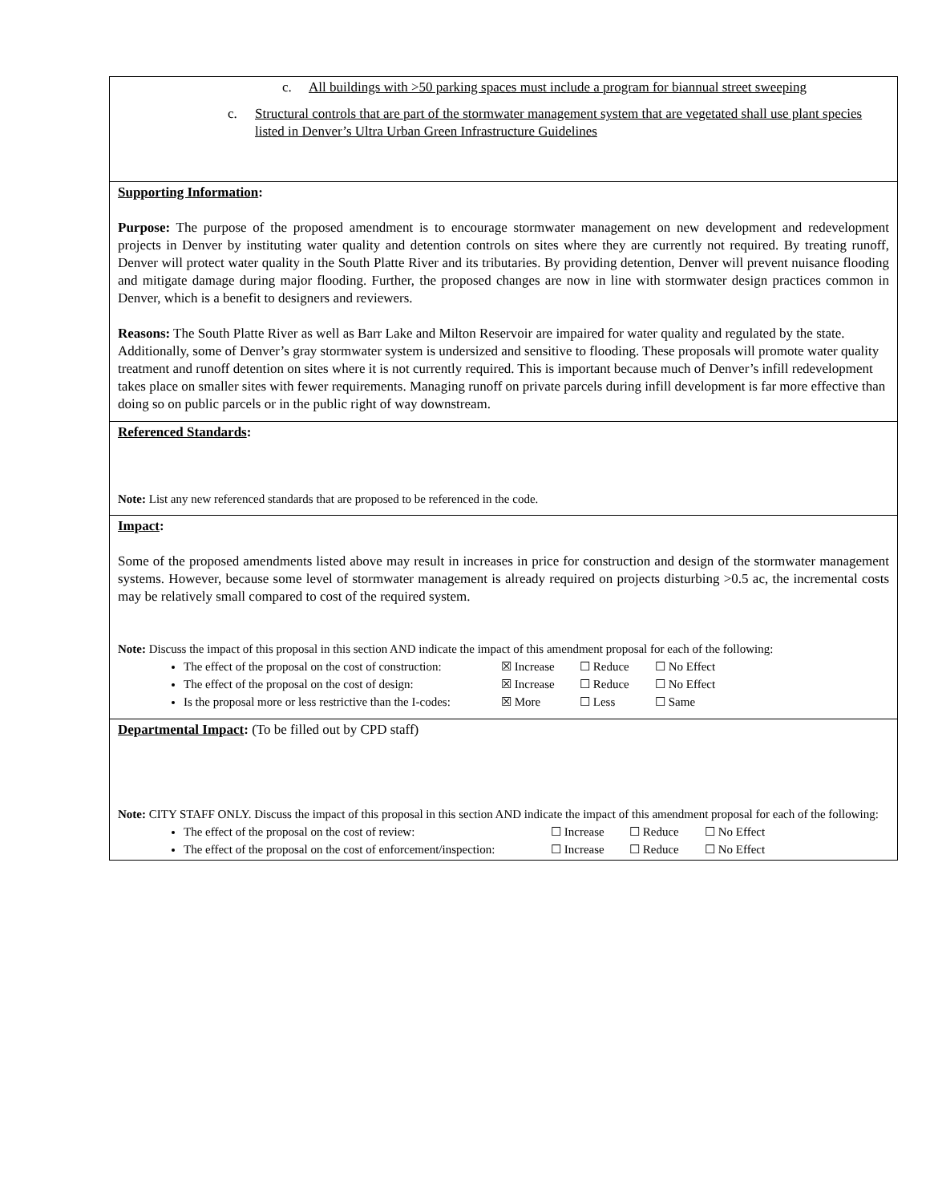c. All buildings with >50 parking spaces must include a program for biannual street sweeping
c. Structural controls that are part of the stormwater management system that are vegetated shall use plant species listed in Denver’s Ultra Urban Green Infrastructure Guidelines
Supporting Information:
Purpose: The purpose of the proposed amendment is to encourage stormwater management on new development and redevelopment projects in Denver by instituting water quality and detention controls on sites where they are currently not required. By treating runoff, Denver will protect water quality in the South Platte River and its tributaries. By providing detention, Denver will prevent nuisance flooding and mitigate damage during major flooding. Further, the proposed changes are now in line with stormwater design practices common in Denver, which is a benefit to designers and reviewers.
Reasons: The South Platte River as well as Barr Lake and Milton Reservoir are impaired for water quality and regulated by the state. Additionally, some of Denver’s gray stormwater system is undersized and sensitive to flooding. These proposals will promote water quality treatment and runoff detention on sites where it is not currently required. This is important because much of Denver’s infill redevelopment takes place on smaller sites with fewer requirements. Managing runoff on private parcels during infill development is far more effective than doing so on public parcels or in the public right of way downstream.
Referenced Standards:
Note: List any new referenced standards that are proposed to be referenced in the code.
Impact:
Some of the proposed amendments listed above may result in increases in price for construction and design of the stormwater management systems. However, because some level of stormwater management is already required on projects disturbing >0.5 ac, the incremental costs may be relatively small compared to cost of the required system.
Note: Discuss the impact of this proposal in this section AND indicate the impact of this amendment proposal for each of the following:
The effect of the proposal on the cost of construction: ☒ Increase ☐ Reduce ☐ No Effect
The effect of the proposal on the cost of design: ☒ Increase ☐ Reduce ☐ No Effect
Is the proposal more or less restrictive than the I-codes: ☒ More ☐ Less ☐ Same
Departmental Impact: (To be filled out by CPD staff)
Note: CITY STAFF ONLY. Discuss the impact of this proposal in this section AND indicate the impact of this amendment proposal for each of the following:
The effect of the proposal on the cost of review: ☐ Increase ☐ Reduce ☐ No Effect
The effect of the proposal on the cost of enforcement/inspection: ☐ Increase ☐ Reduce ☐ No Effect